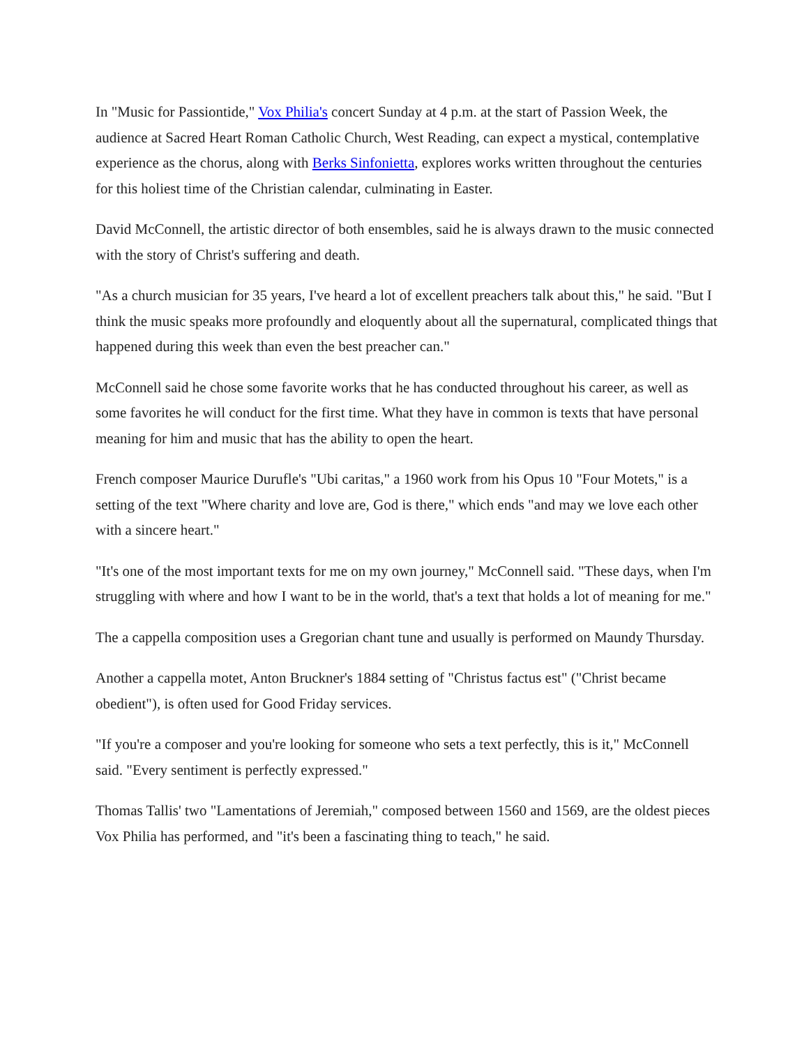In "Music for Passiontide," Vox Philia's concert Sunday at 4 p.m. at the start of Passion Week, the audience at Sacred Heart Roman Catholic Church, West Reading, can expect a mystical, contemplative experience as the chorus, along with Berks Sinfonietta, explores works written throughout the centuries for this holiest time of the Christian calendar, culminating in Easter.
David McConnell, the artistic director of both ensembles, said he is always drawn to the music connected with the story of Christ's suffering and death.
"As a church musician for 35 years, I've heard a lot of excellent preachers talk about this," he said. "But I think the music speaks more profoundly and eloquently about all the supernatural, complicated things that happened during this week than even the best preacher can."
McConnell said he chose some favorite works that he has conducted throughout his career, as well as some favorites he will conduct for the first time. What they have in common is texts that have personal meaning for him and music that has the ability to open the heart.
French composer Maurice Durufle's "Ubi caritas," a 1960 work from his Opus 10 "Four Motets," is a setting of the text "Where charity and love are, God is there," which ends "and may we love each other with a sincere heart."
"It's one of the most important texts for me on my own journey," McConnell said. "These days, when I'm struggling with where and how I want to be in the world, that's a text that holds a lot of meaning for me."
The a cappella composition uses a Gregorian chant tune and usually is performed on Maundy Thursday.
Another a cappella motet, Anton Bruckner's 1884 setting of "Christus factus est" ("Christ became obedient"), is often used for Good Friday services.
"If you're a composer and you're looking for someone who sets a text perfectly, this is it," McConnell said. "Every sentiment is perfectly expressed."
Thomas Tallis' two "Lamentations of Jeremiah," composed between 1560 and 1569, are the oldest pieces Vox Philia has performed, and "it's been a fascinating thing to teach," he said.